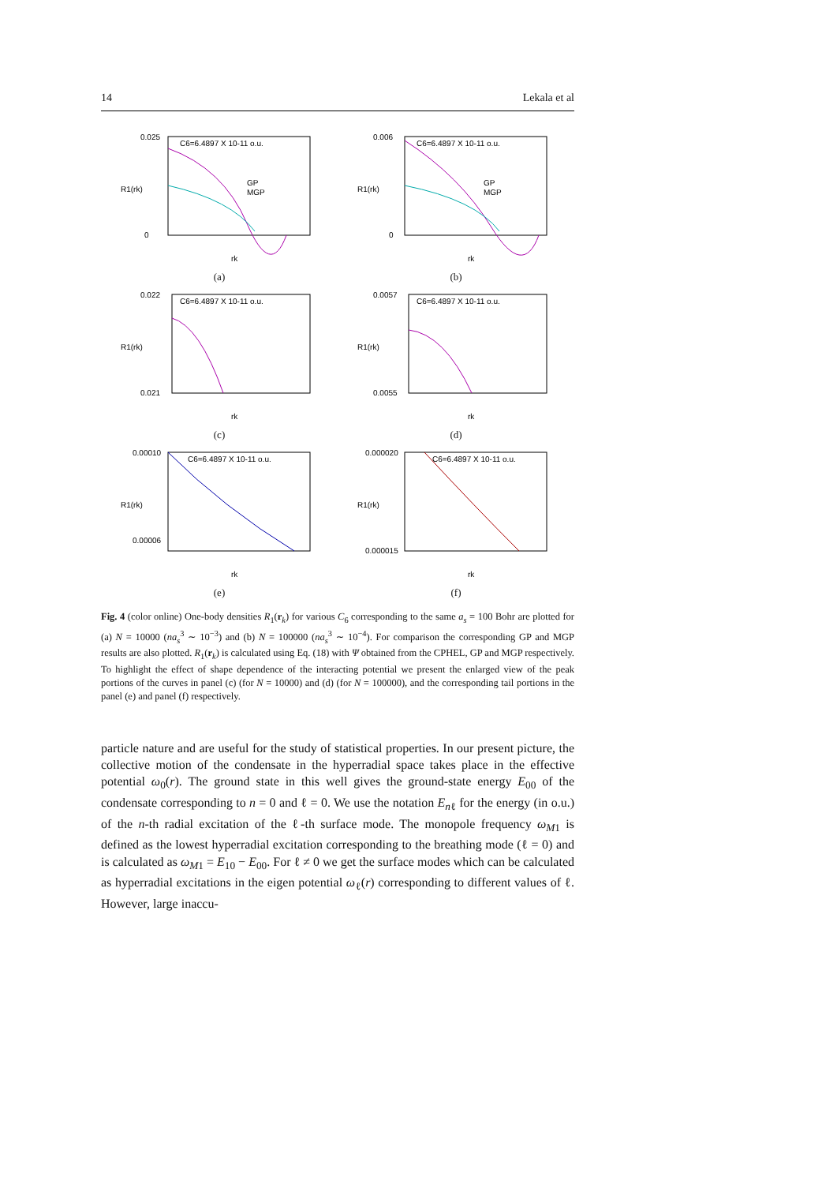14 Lekala et al
R1(rk)
0.025
0
rk
C6=6.4897 X 10-11 o.u.
GP
MGP
(a)
R1(rk)
0.006
0
rk
C6=6.4897 X 10-11 o.u.
GP
MGP
(b)
R1(rk)
0.022
0.021
rk
C6=6.4897 X 10-11 o.u.
(c)
R1(rk)
0.0057
0.0055
rk
C6=6.4897 X 10-11 o.u.
(d)
R1(rk)
0.00010
0.00006
rk
C6=6.4897 X 10-11 o.u.
(e)
R1(rk)
0.000020
0.000015
rk
C6=6.4897 X 10-11 o.u.
(f)
Fig. 4 (color online) One-body densities R<sub>1</sub>(r<sub>k</sub>) for various C<sub>6</sub> corresponding to the same a<sub>s</sub> = 100 Bohr are plotted for (a) N = 10000 (na<sub>s</sub><sup>3</sup> ∼ 10<sup>−3</sup>) and (b) N = 100000 (na<sub>s</sub><sup>3</sup> ∼ 10<sup>−4</sup>). For comparison the corresponding GP and MGP results are also plotted. R<sub>1</sub>(r<sub>k</sub>) is calculated using Eq. (18) with Ψ obtained from the CPHEL, GP and MGP respectively. To highlight the effect of shape dependence of the interacting potential we present the enlarged view of the peak portions of the curves in panel (c) (for N = 10000) and (d) (for N = 100000), and the corresponding tail portions in the panel (e) and panel (f) respectively.
particle nature and are useful for the study of statistical properties. In our present picture, the collective motion of the condensate in the hyperradial space takes place in the effective potential ω<sub>0</sub>(r). The ground state in this well gives the ground-state energy E<sub>00</sub> of the condensate corresponding to n = 0 and ℓ = 0. We use the notation E<sub>nℓ</sub> for the energy (in o.u.) of the n-th radial excitation of the ℓ-th surface mode. The monopole frequency ω<sub>M1</sub> is defined as the lowest hyperradial excitation corresponding to the breathing mode (ℓ = 0) and is calculated as ω<sub>M1</sub> = E<sub>10</sub> − E<sub>00</sub>. For ℓ ≠ 0 we get the surface modes which can be calculated as hyperradial excitations in the eigen potential ω<sub>ℓ</sub>(r) corresponding to different values of ℓ. However, large inaccu-